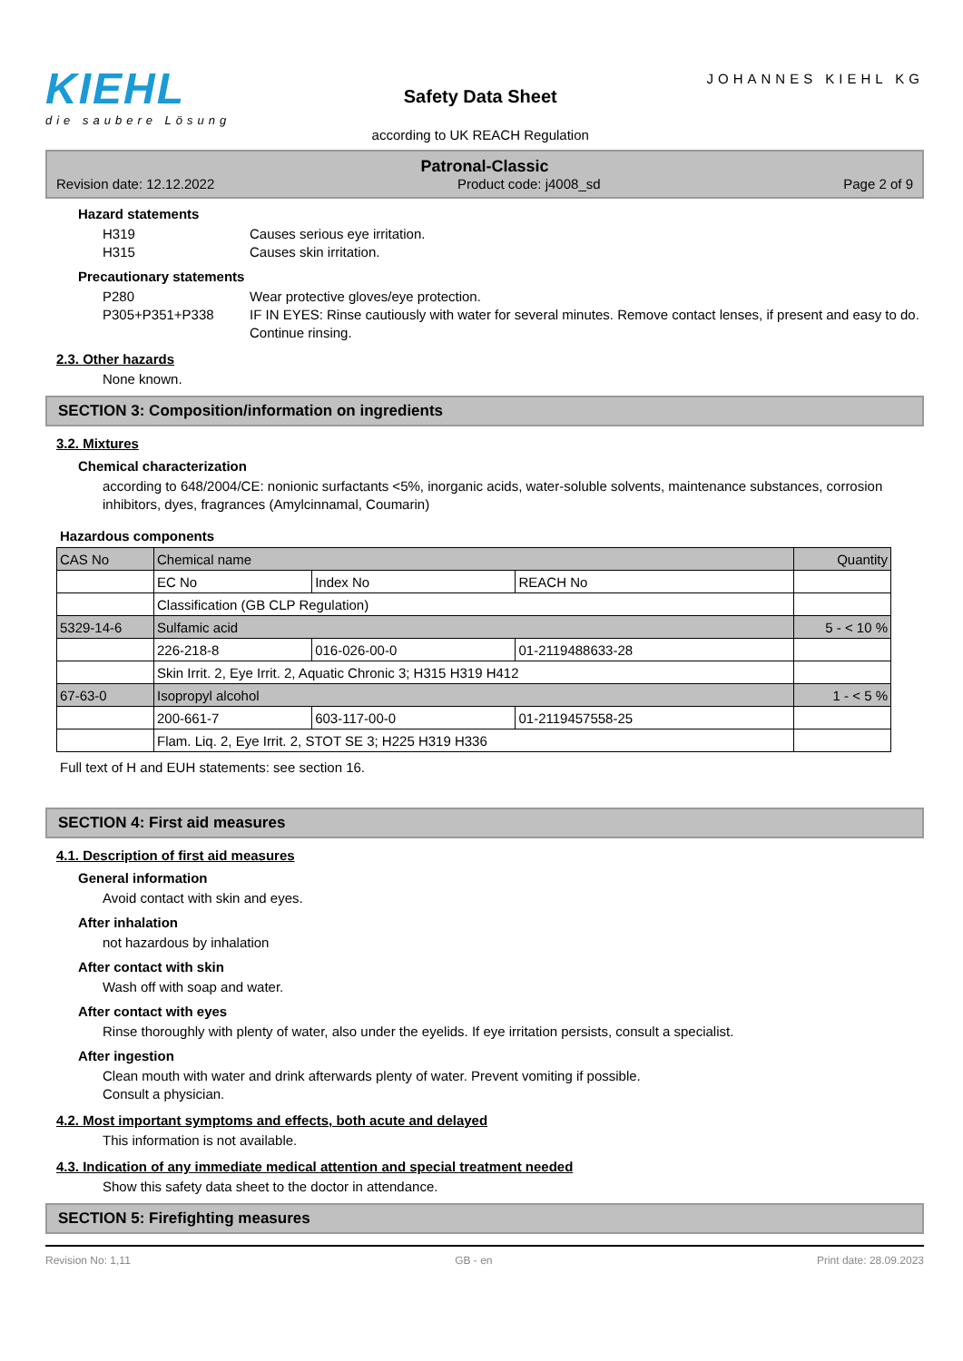KIEHL
die saubere Lösung
Safety Data Sheet
according to UK REACH Regulation
JOHANNES KIEHL KG
Patronal-Classic
Revision date: 12.12.2022 Product code: j4008_sd Page 2 of 9
Hazard statements
H319 Causes serious eye irritation.
H315 Causes skin irritation.
Precautionary statements
P280 Wear protective gloves/eye protection.
P305+P351+P338 IF IN EYES: Rinse cautiously with water for several minutes. Remove contact lenses, if present and easy to do. Continue rinsing.
2.3. Other hazards
None known.
SECTION 3: Composition/information on ingredients
3.2. Mixtures
Chemical characterization
according to 648/2004/CE: nonionic surfactants <5%, inorganic acids, water-soluble solvents, maintenance substances, corrosion inhibitors, dyes, fragrances (Amylcinnamal, Coumarin)
Hazardous components
| CAS No | Chemical name | | | Quantity |
| | EC No | Index No | REACH No | |
| | Classification (GB CLP Regulation) | | | |
| 5329-14-6 | Sulfamic acid | | | 5 - < 10 % |
| | 226-218-8 | 016-026-00-0 | 01-2119488633-28 | |
| | Skin Irrit. 2, Eye Irrit. 2, Aquatic Chronic 3; H315 H319 H412 | | | |
| 67-63-0 | Isopropyl alcohol | | | 1 - < 5 % |
| | 200-661-7 | 603-117-00-0 | 01-2119457558-25 | |
| | Flam. Liq. 2, Eye Irrit. 2, STOT SE 3; H225 H319 H336 | | | |
Full text of H and EUH statements: see section 16.
SECTION 4: First aid measures
4.1. Description of first aid measures
General information
Avoid contact with skin and eyes.
After inhalation
not hazardous by inhalation
After contact with skin
Wash off with soap and water.
After contact with eyes
Rinse thoroughly with plenty of water, also under the eyelids. If eye irritation persists, consult a specialist.
After ingestion
Clean mouth with water and drink afterwards plenty of water. Prevent vomiting if possible.
Consult a physician.
4.2. Most important symptoms and effects, both acute and delayed
This information is not available.
4.3. Indication of any immediate medical attention and special treatment needed
Show this safety data sheet to the doctor in attendance.
SECTION 5: Firefighting measures
Revision No: 1,11 GB - en Print date: 28.09.2023